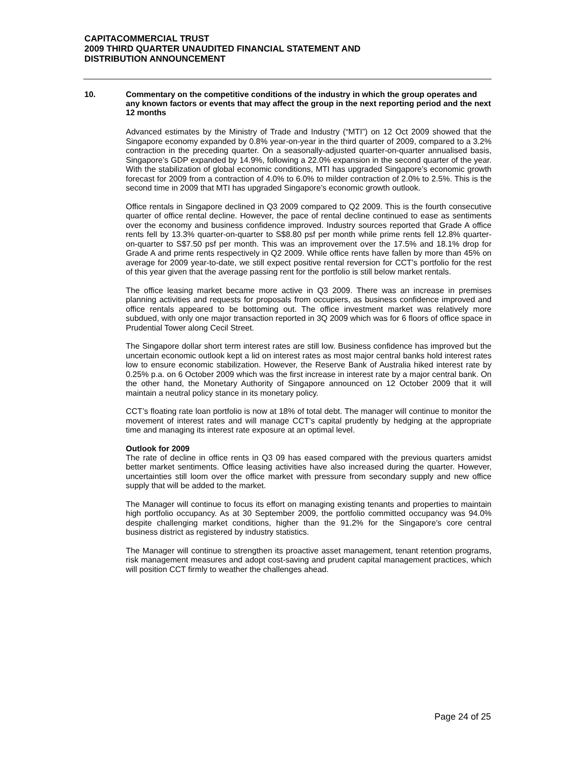CAPITACOMMERCIAL TRUST
2009 THIRD QUARTER UNAUDITED FINANCIAL STATEMENT AND
DISTRIBUTION ANNOUNCEMENT
10.
Commentary on the competitive conditions of the industry in which the group operates and any known factors or events that may affect the group in the next reporting period and the next 12 months
Advanced estimates by the Ministry of Trade and Industry (“MTI”) on 12 Oct 2009 showed that the Singapore economy expanded by 0.8% year-on-year in the third quarter of 2009, compared to a 3.2% contraction in the preceding quarter. On a seasonally-adjusted quarter-on-quarter annualised basis, Singapore’s GDP expanded by 14.9%, following a 22.0% expansion in the second quarter of the year. With the stabilization of global economic conditions, MTI has upgraded Singapore’s economic growth forecast for 2009 from a contraction of 4.0% to 6.0% to milder contraction of 2.0% to 2.5%. This is the second time in 2009 that MTI has upgraded Singapore’s economic growth outlook.
Office rentals in Singapore declined in Q3 2009 compared to Q2 2009. This is the fourth consecutive quarter of office rental decline. However, the pace of rental decline continued to ease as sentiments over the economy and business confidence improved. Industry sources reported that Grade A office rents fell by 13.3% quarter-on-quarter to S$8.80 psf per month while prime rents fell 12.8% quarter-on-quarter to S$7.50 psf per month. This was an improvement over the 17.5% and 18.1% drop for Grade A and prime rents respectively in Q2 2009. While office rents have fallen by more than 45% on average for 2009 year-to-date, we still expect positive rental reversion for CCT’s portfolio for the rest of this year given that the average passing rent for the portfolio is still below market rentals.
The office leasing market became more active in Q3 2009. There was an increase in premises planning activities and requests for proposals from occupiers, as business confidence improved and office rentals appeared to be bottoming out. The office investment market was relatively more subdued, with only one major transaction reported in 3Q 2009 which was for 6 floors of office space in Prudential Tower along Cecil Street.
The Singapore dollar short term interest rates are still low. Business confidence has improved but the uncertain economic outlook kept a lid on interest rates as most major central banks hold interest rates low to ensure economic stabilization. However, the Reserve Bank of Australia hiked interest rate by 0.25% p.a. on 6 October 2009 which was the first increase in interest rate by a major central bank. On the other hand, the Monetary Authority of Singapore announced on 12 October 2009 that it will maintain a neutral policy stance in its monetary policy.
CCT’s floating rate loan portfolio is now at 18% of total debt. The manager will continue to monitor the movement of interest rates and will manage CCT’s capital prudently by hedging at the appropriate time and managing its interest rate exposure at an optimal level.
Outlook for 2009
The rate of decline in office rents in Q3 09 has eased compared with the previous quarters amidst better market sentiments. Office leasing activities have also increased during the quarter. However, uncertainties still loom over the office market with pressure from secondary supply and new office supply that will be added to the market.
The Manager will continue to focus its effort on managing existing tenants and properties to maintain high portfolio occupancy. As at 30 September 2009, the portfolio committed occupancy was 94.0% despite challenging market conditions, higher than the 91.2% for the Singapore’s core central business district as registered by industry statistics.
The Manager will continue to strengthen its proactive asset management, tenant retention programs, risk management measures and adopt cost-saving and prudent capital management practices, which will position CCT firmly to weather the challenges ahead.
Page 24 of 25